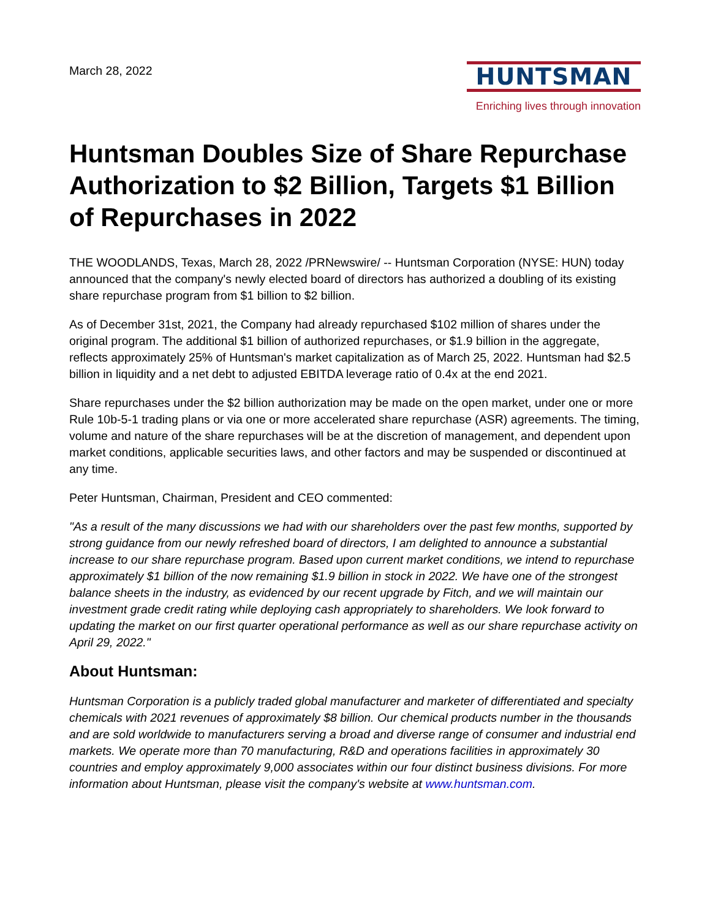March 28, 2022
HUNTSMAN
Enriching lives through innovation
Huntsman Doubles Size of Share Repurchase Authorization to $2 Billion, Targets $1 Billion of Repurchases in 2022
THE WOODLANDS, Texas, March 28, 2022 /PRNewswire/ -- Huntsman Corporation (NYSE: HUN) today announced that the company's newly elected board of directors has authorized a doubling of its existing share repurchase program from $1 billion to $2 billion.
As of December 31st, 2021, the Company had already repurchased $102 million of shares under the original program. The additional $1 billion of authorized repurchases, or $1.9 billion in the aggregate, reflects approximately 25% of Huntsman's market capitalization as of March 25, 2022. Huntsman had $2.5 billion in liquidity and a net debt to adjusted EBITDA leverage ratio of 0.4x at the end 2021.
Share repurchases under the $2 billion authorization may be made on the open market, under one or more Rule 10b-5-1 trading plans or via one or more accelerated share repurchase (ASR) agreements. The timing, volume and nature of the share repurchases will be at the discretion of management, and dependent upon market conditions, applicable securities laws, and other factors and may be suspended or discontinued at any time.
Peter Huntsman, Chairman, President and CEO commented:
"As a result of the many discussions we had with our shareholders over the past few months, supported by strong guidance from our newly refreshed board of directors, I am delighted to announce a substantial increase to our share repurchase program. Based upon current market conditions, we intend to repurchase approximately $1 billion of the now remaining $1.9 billion in stock in 2022. We have one of the strongest balance sheets in the industry, as evidenced by our recent upgrade by Fitch, and we will maintain our investment grade credit rating while deploying cash appropriately to shareholders. We look forward to updating the market on our first quarter operational performance as well as our share repurchase activity on April 29, 2022."
About Huntsman:
Huntsman Corporation is a publicly traded global manufacturer and marketer of differentiated and specialty chemicals with 2021 revenues of approximately $8 billion. Our chemical products number in the thousands and are sold worldwide to manufacturers serving a broad and diverse range of consumer and industrial end markets. We operate more than 70 manufacturing, R&D and operations facilities in approximately 30 countries and employ approximately 9,000 associates within our four distinct business divisions. For more information about Huntsman, please visit the company's website at www.huntsman.com.